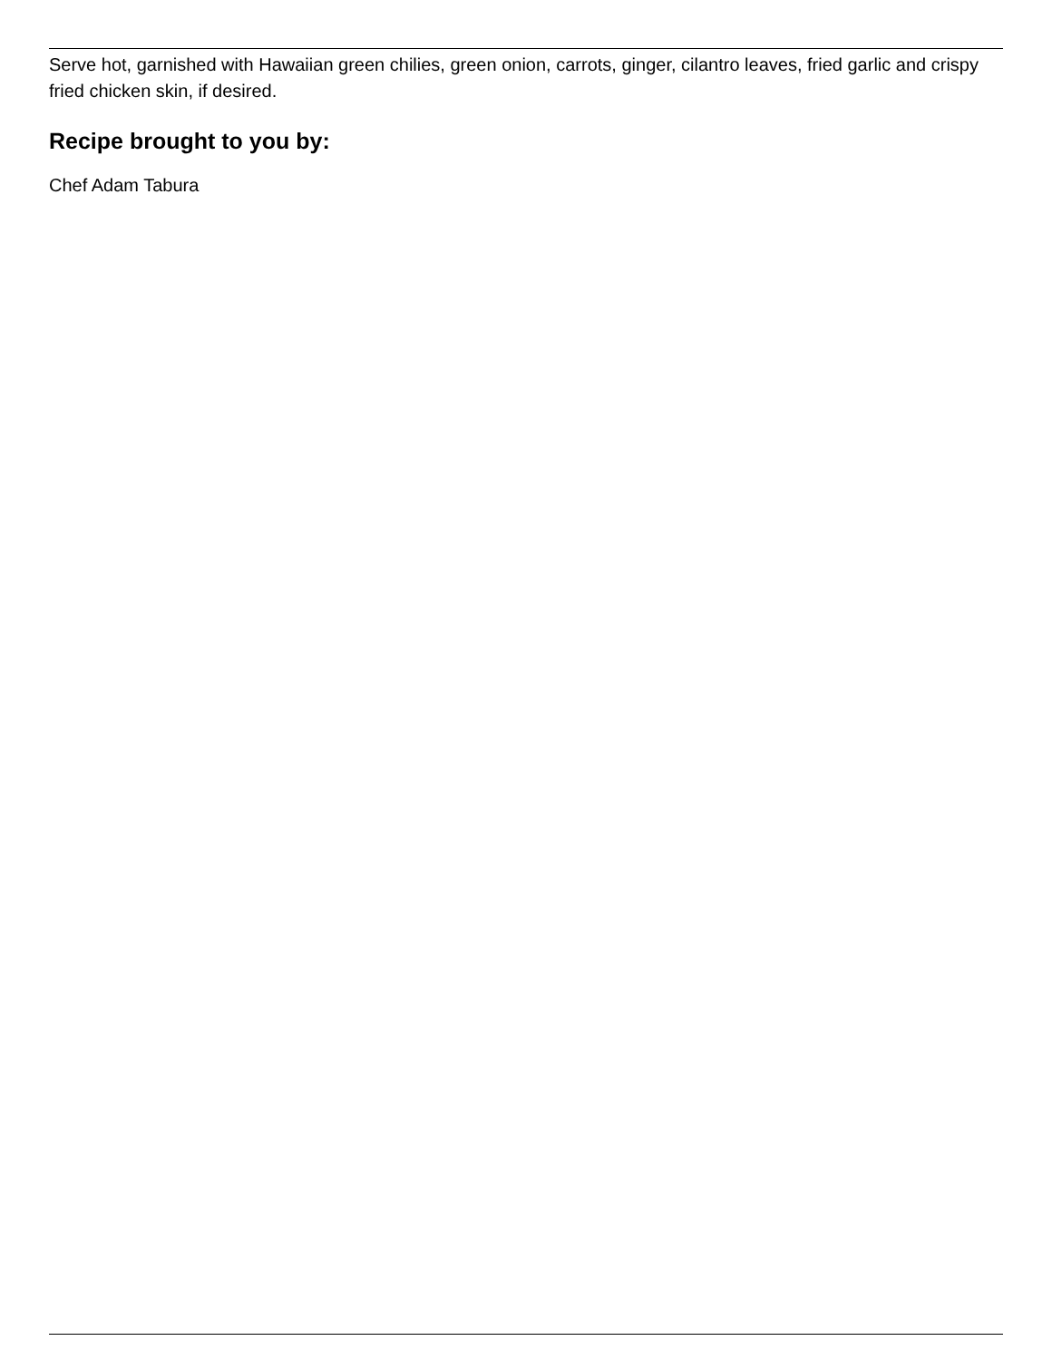Serve hot, garnished with Hawaiian green chilies, green onion, carrots, ginger, cilantro leaves, fried garlic and crispy fried chicken skin, if desired.
Recipe brought to you by:
Chef Adam Tabura